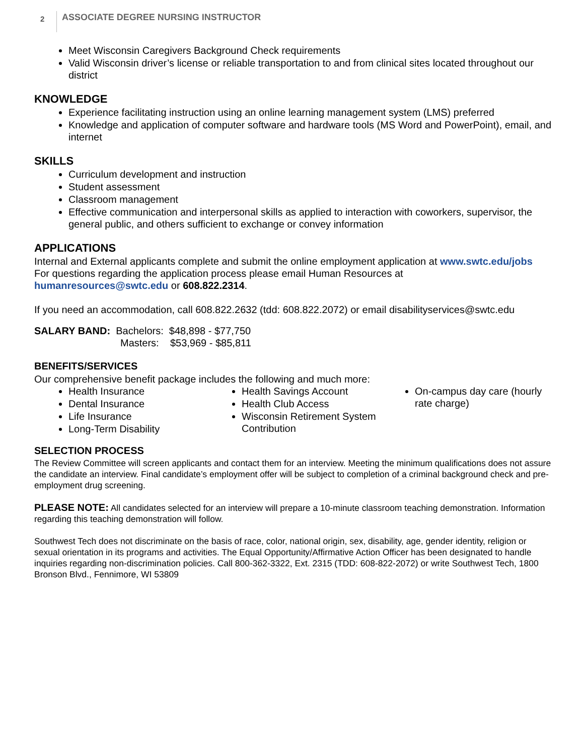2
ASSOCIATE DEGREE NURSING INSTRUCTOR
Meet Wisconsin Caregivers Background Check requirements
Valid Wisconsin driver’s license or reliable transportation to and from clinical sites located throughout our district
KNOWLEDGE
Experience facilitating instruction using an online learning management system (LMS) preferred
Knowledge and application of computer software and hardware tools (MS Word and PowerPoint), email, and internet
SKILLS
Curriculum development and instruction
Student assessment
Classroom management
Effective communication and interpersonal skills as applied to interaction with coworkers, supervisor, the general public, and others sufficient to exchange or convey information
APPLICATIONS
Internal and External applicants complete and submit the online employment application at www.swtc.edu/jobs
For questions regarding the application process please email Human Resources at
humanresources@swtc.edu or 608.822.2314.
If you need an accommodation, call 608.822.2632 (tdd: 608.822.2072) or email disabilityservices@swtc.edu
SALARY BAND: Bachelors: $48,898 - $77,750
Masters: $53,969 - $85,811
BENEFITS/SERVICES
Our comprehensive benefit package includes the following and much more:
Health Insurance
Dental Insurance
Life Insurance
Long-Term Disability
Health Savings Account
Health Club Access
Wisconsin Retirement System Contribution
On-campus day care (hourly rate charge)
SELECTION PROCESS
The Review Committee will screen applicants and contact them for an interview. Meeting the minimum qualifications does not assure the candidate an interview. Final candidate’s employment offer will be subject to completion of a criminal background check and pre-employment drug screening.
PLEASE NOTE: All candidates selected for an interview will prepare a 10-minute classroom teaching demonstration. Information regarding this teaching demonstration will follow.
Southwest Tech does not discriminate on the basis of race, color, national origin, sex, disability, age, gender identity, religion or sexual orientation in its programs and activities. The Equal Opportunity/Affirmative Action Officer has been designated to handle inquiries regarding non-discrimination policies. Call 800-362-3322, Ext. 2315 (TDD: 608-822-2072) or write Southwest Tech, 1800 Bronson Blvd., Fennimore, WI 53809